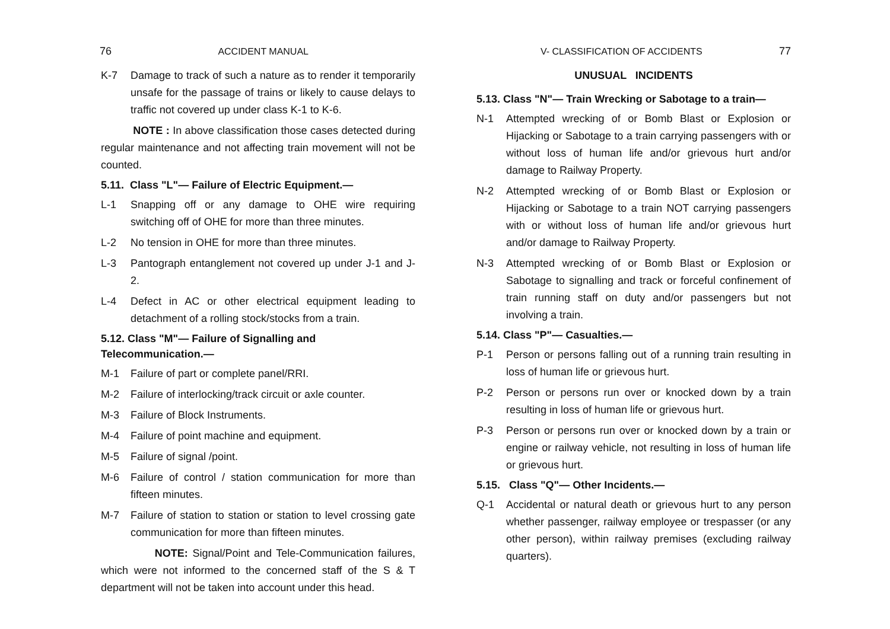76 ACCIDENT MANUAL
K-7 Damage to track of such a nature as to render it temporarily unsafe for the passage of trains or likely to cause delays to traffic not covered up under class K-1 to K-6.
NOTE : In above classification those cases detected during regular maintenance and not affecting train movement will not be counted.
5.11. Class "L"— Failure of Electric Equipment.—
L-1 Snapping off or any damage to OHE wire requiring switching off of OHE for more than three minutes.
L-2 No tension in OHE for more than three minutes.
L-3 Pantograph entanglement not covered up under J-1 and J-2.
L-4 Defect in AC or other electrical equipment leading to detachment of a rolling stock/stocks from a train.
5.12. Class "M"— Failure of Signalling and Telecommunication.—
M-1 Failure of part or complete panel/RRI.
M-2 Failure of interlocking/track circuit or axle counter.
M-3 Failure of Block Instruments.
M-4 Failure of point machine and equipment.
M-5 Failure of signal /point.
M-6 Failure of control / station communication for more than fifteen minutes.
M-7 Failure of station to station or station to level crossing gate communication for more than fifteen minutes.
NOTE: Signal/Point and Tele-Communication failures, which were not informed to the concerned staff of the S & T department will not be taken into account under this head.
V- CLASSIFICATION OF ACCIDENTS 77
UNUSUAL INCIDENTS
5.13. Class "N"— Train Wrecking or Sabotage to a train—
N-1 Attempted wrecking of or Bomb Blast or Explosion or Hijacking or Sabotage to a train carrying passengers with or without loss of human life and/or grievous hurt and/or damage to Railway Property.
N-2 Attempted wrecking of or Bomb Blast or Explosion or Hijacking or Sabotage to a train NOT carrying passengers with or without loss of human life and/or grievous hurt and/or damage to Railway Property.
N-3 Attempted wrecking of or Bomb Blast or Explosion or Sabotage to signalling and track or forceful confinement of train running staff on duty and/or passengers but not involving a train.
5.14. Class "P"— Casualties.—
P-1 Person or persons falling out of a running train resulting in loss of human life or grievous hurt.
P-2 Person or persons run over or knocked down by a train resulting in loss of human life or grievous hurt.
P-3 Person or persons run over or knocked down by a train or engine or railway vehicle, not resulting in loss of human life or grievous hurt.
5.15. Class "Q"— Other Incidents.—
Q-1 Accidental or natural death or grievous hurt to any person whether passenger, railway employee or trespasser (or any other person), within railway premises (excluding railway quarters).